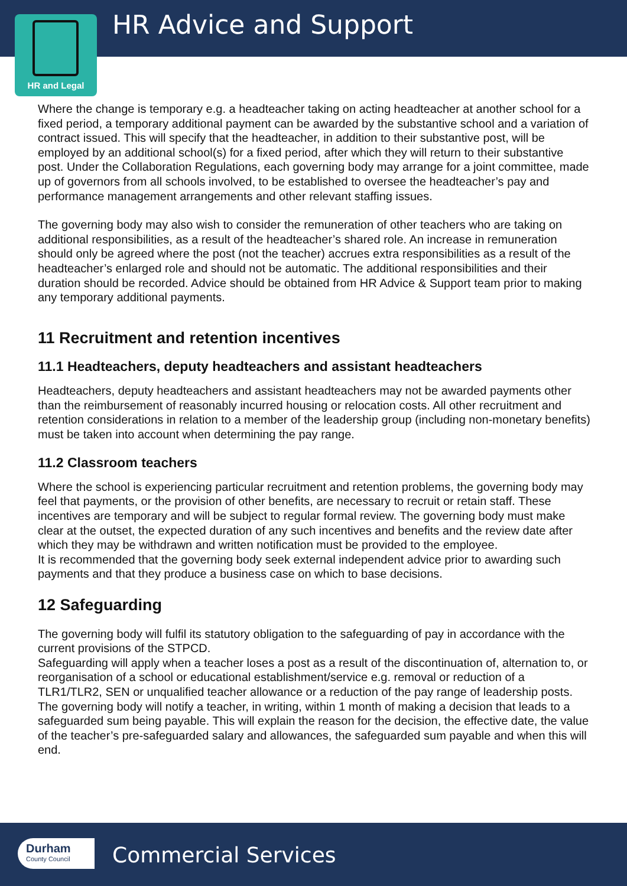HR Advice and Support
HR and Legal
Where the change is temporary e.g. a headteacher taking on acting headteacher at another school for a fixed period, a temporary additional payment can be awarded by the substantive school and a variation of contract issued. This will specify that the headteacher, in addition to their substantive post, will be employed by an additional school(s) for a fixed period, after which they will return to their substantive post. Under the Collaboration Regulations, each governing body may arrange for a joint committee, made up of governors from all schools involved, to be established to oversee the headteacher’s pay and performance management arrangements and other relevant staffing issues.
The governing body may also wish to consider the remuneration of other teachers who are taking on additional responsibilities, as a result of the headteacher’s shared role. An increase in remuneration should only be agreed where the post (not the teacher) accrues extra responsibilities as a result of the headteacher’s enlarged role and should not be automatic. The additional responsibilities and their duration should be recorded. Advice should be obtained from HR Advice & Support team prior to making any temporary additional payments.
11 Recruitment and retention incentives
11.1 Headteachers, deputy headteachers and assistant headteachers
Headteachers, deputy headteachers and assistant headteachers may not be awarded payments other than the reimbursement of reasonably incurred housing or relocation costs. All other recruitment and retention considerations in relation to a member of the leadership group (including non-monetary benefits) must be taken into account when determining the pay range.
11.2 Classroom teachers
Where the school is experiencing particular recruitment and retention problems, the governing body may feel that payments, or the provision of other benefits, are necessary to recruit or retain staff. These incentives are temporary and will be subject to regular formal review. The governing body must make clear at the outset, the expected duration of any such incentives and benefits and the review date after which they may be withdrawn and written notification must be provided to the employee.
It is recommended that the governing body seek external independent advice prior to awarding such payments and that they produce a business case on which to base decisions.
12 Safeguarding
The governing body will fulfil its statutory obligation to the safeguarding of pay in accordance with the current provisions of the STPCD.
Safeguarding will apply when a teacher loses a post as a result of the discontinuation of, alternation to, or reorganisation of a school or educational establishment/service e.g. removal or reduction of a TLR1/TLR2, SEN or unqualified teacher allowance or a reduction of the pay range of leadership posts.
The governing body will notify a teacher, in writing, within 1 month of making a decision that leads to a safeguarded sum being payable. This will explain the reason for the decision, the effective date, the value of the teacher’s pre-safeguarded salary and allowances, the safeguarded sum payable and when this will end.
Durham
County Council
Commercial Services